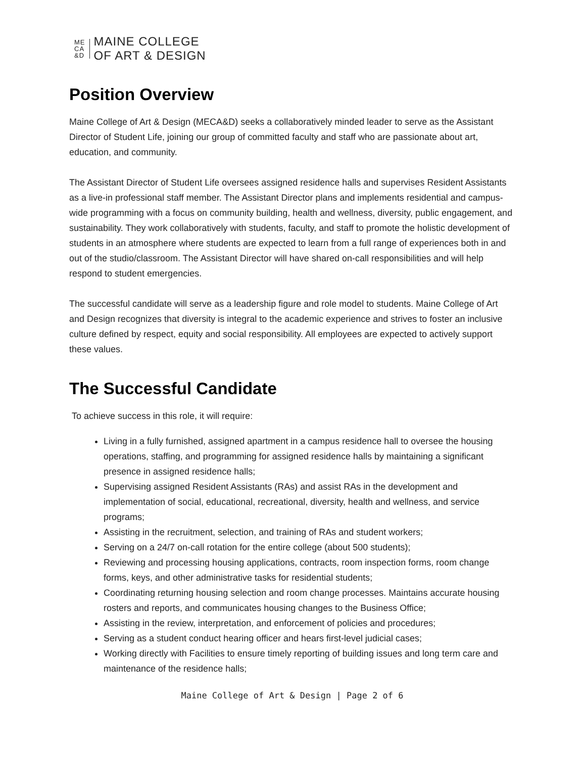ME
CA
&D
MAINE COLLEGE
OF ART & DESIGN
Position Overview
Maine College of Art & Design (MECA&D) seeks a collaboratively minded leader to serve as the Assistant Director of Student Life, joining our group of committed faculty and staff who are passionate about art, education, and community.
The Assistant Director of Student Life oversees assigned residence halls and supervises Resident Assistants as a live-in professional staff member. The Assistant Director plans and implements residential and campus-wide programming with a focus on community building, health and wellness, diversity, public engagement, and sustainability. They work collaboratively with students, faculty, and staff to promote the holistic development of students in an atmosphere where students are expected to learn from a full range of experiences both in and out of the studio/classroom. The Assistant Director will have shared on-call responsibilities and will help respond to student emergencies.
The successful candidate will serve as a leadership figure and role model to students. Maine College of Art and Design recognizes that diversity is integral to the academic experience and strives to foster an inclusive culture defined by respect, equity and social responsibility. All employees are expected to actively support these values.
The Successful Candidate
To achieve success in this role, it will require:
Living in a fully furnished, assigned apartment in a campus residence hall to oversee the housing operations, staffing, and programming for assigned residence halls by maintaining a significant presence in assigned residence halls;
Supervising assigned Resident Assistants (RAs) and assist RAs in the development and implementation of social, educational, recreational, diversity, health and wellness, and service programs;
Assisting in the recruitment, selection, and training of RAs and student workers;
Serving on a 24/7 on-call rotation for the entire college (about 500 students);
Reviewing and processing housing applications, contracts, room inspection forms, room change forms, keys, and other administrative tasks for residential students;
Coordinating returning housing selection and room change processes. Maintains accurate housing rosters and reports, and communicates housing changes to the Business Office;
Assisting in the review, interpretation, and enforcement of policies and procedures;
Serving as a student conduct hearing officer and hears first-level judicial cases;
Working directly with Facilities to ensure timely reporting of building issues and long term care and maintenance of the residence halls;
Maine College of Art & Design | Page 2 of 6